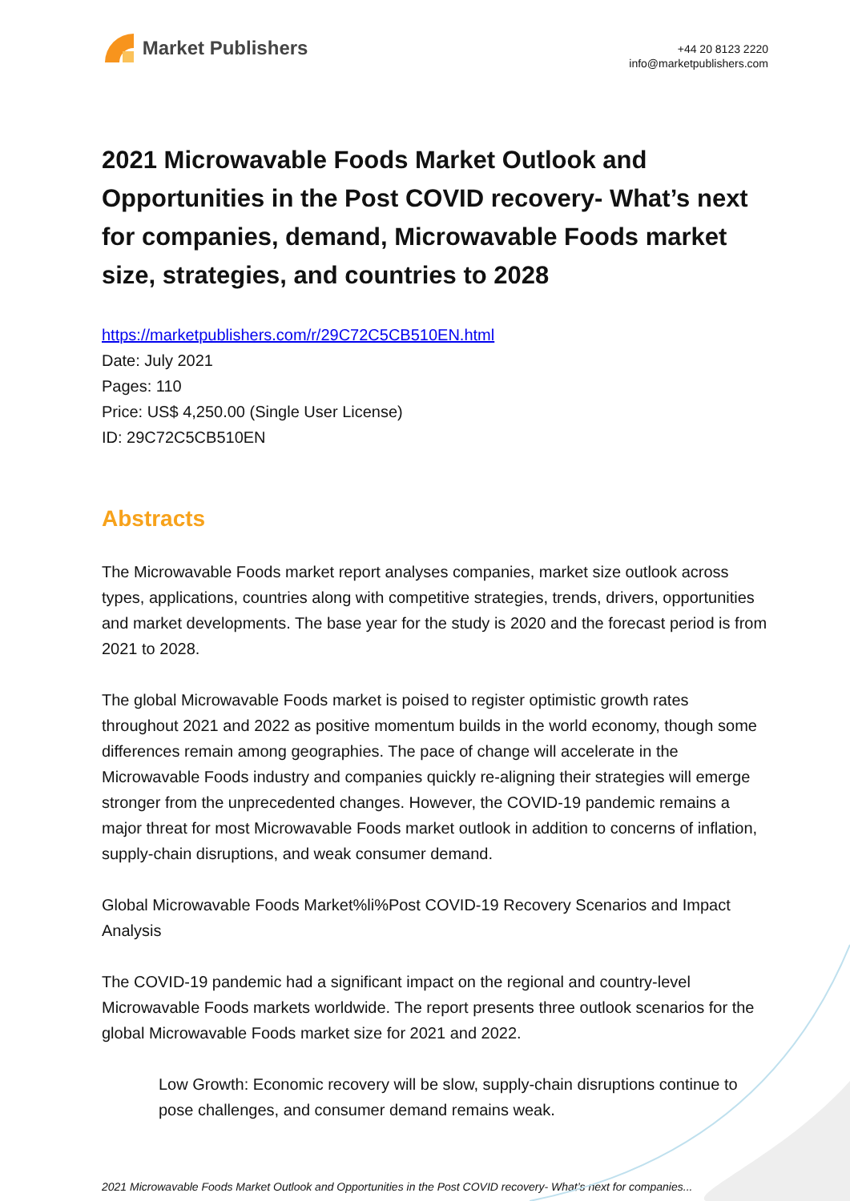Market Publishers
+44 20 8123 2220
info@marketpublishers.com
2021 Microwavable Foods Market Outlook and Opportunities in the Post COVID recovery- What’s next for companies, demand, Microwavable Foods market size, strategies, and countries to 2028
https://marketpublishers.com/r/29C72C5CB510EN.html
Date: July 2021
Pages: 110
Price: US$ 4,250.00 (Single User License)
ID: 29C72C5CB510EN
Abstracts
The Microwavable Foods market report analyses companies, market size outlook across types, applications, countries along with competitive strategies, trends, drivers, opportunities and market developments. The base year for the study is 2020 and the forecast period is from 2021 to 2028.
The global Microwavable Foods market is poised to register optimistic growth rates throughout 2021 and 2022 as positive momentum builds in the world economy, though some differences remain among geographies. The pace of change will accelerate in the Microwavable Foods industry and companies quickly re-aligning their strategies will emerge stronger from the unprecedented changes. However, the COVID-19 pandemic remains a major threat for most Microwavable Foods market outlook in addition to concerns of inflation, supply-chain disruptions, and weak consumer demand.
Global Microwavable Foods Market%li%Post COVID-19 Recovery Scenarios and Impact Analysis
The COVID-19 pandemic had a significant impact on the regional and country-level Microwavable Foods markets worldwide. The report presents three outlook scenarios for the global Microwavable Foods market size for 2021 and 2022.
Low Growth: Economic recovery will be slow, supply-chain disruptions continue to pose challenges, and consumer demand remains weak.
2021 Microwavable Foods Market Outlook and Opportunities in the Post COVID recovery- What’s next for companies...